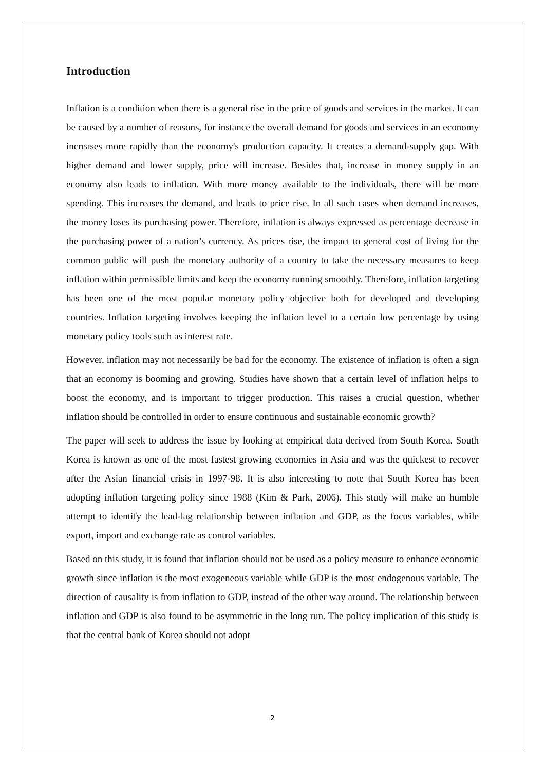Introduction
Inflation is a condition when there is a general rise in the price of goods and services in the market. It can be caused by a number of reasons, for instance the overall demand for goods and services in an economy increases more rapidly than the economy's production capacity. It creates a demand-supply gap. With higher demand and lower supply, price will increase. Besides that, increase in money supply in an economy also leads to inflation. With more money available to the individuals, there will be more spending. This increases the demand, and leads to price rise. In all such cases when demand increases, the money loses its purchasing power. Therefore, inflation is always expressed as percentage decrease in the purchasing power of a nation’s currency. As prices rise, the impact to general cost of living for the common public will push the monetary authority of a country to take the necessary measures to keep inflation within permissible limits and keep the economy running smoothly. Therefore, inflation targeting has been one of the most popular monetary policy objective both for developed and developing countries. Inflation targeting involves keeping the inflation level to a certain low percentage by using monetary policy tools such as interest rate.
However, inflation may not necessarily be bad for the economy. The existence of inflation is often a sign that an economy is booming and growing. Studies have shown that a certain level of inflation helps to boost the economy, and is important to trigger production. This raises a crucial question, whether inflation should be controlled in order to ensure continuous and sustainable economic growth?
The paper will seek to address the issue by looking at empirical data derived from South Korea. South Korea is known as one of the most fastest growing economies in Asia and was the quickest to recover after the Asian financial crisis in 1997-98. It is also interesting to note that South Korea has been adopting inflation targeting policy since 1988 (Kim & Park, 2006). This study will make an humble attempt to identify the lead-lag relationship between inflation and GDP, as the focus variables, while export, import and exchange rate as control variables.
Based on this study, it is found that inflation should not be used as a policy measure to enhance economic growth since inflation is the most exogeneous variable while GDP is the most endogenous variable. The direction of causality is from inflation to GDP, instead of the other way around. The relationship between inflation and GDP is also found to be asymmetric in the long run. The policy implication of this study is that the central bank of Korea should not adopt
2